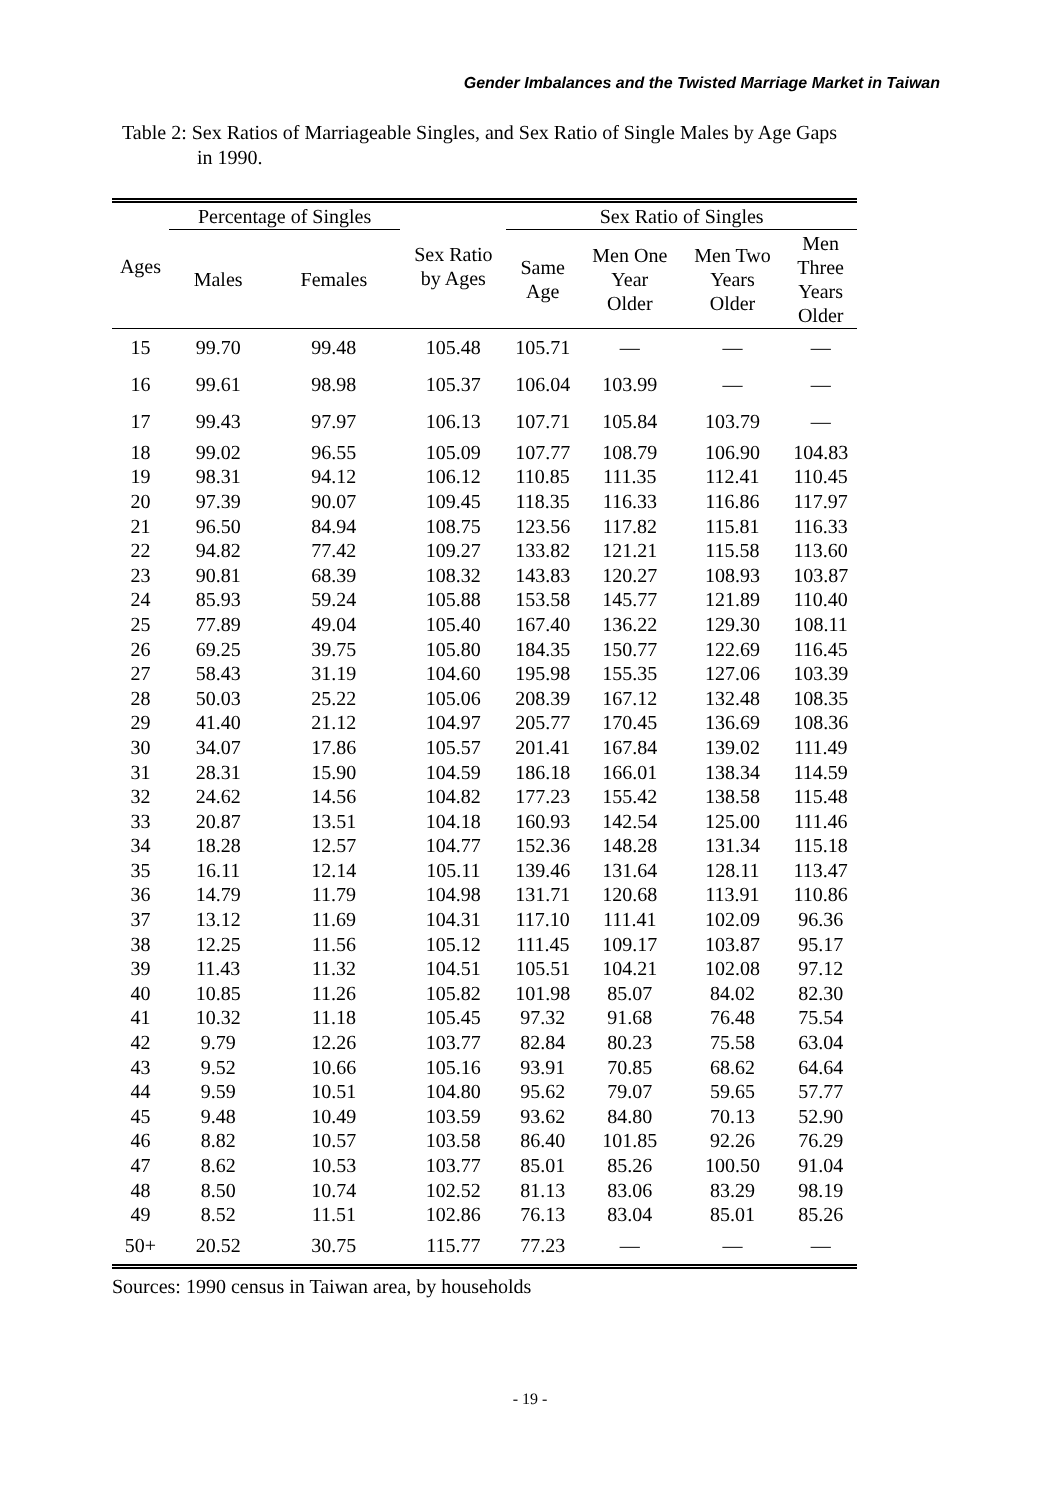Gender Imbalances and the Twisted Marriage Market in Taiwan
Table 2: Sex Ratios of Marriageable Singles, and Sex Ratio of Single Males by Age Gaps in 1990.
| Ages | Percentage of Singles | | Sex Ratio by Ages | Sex Ratio of Singles | | | |
| --- | --- | --- | --- | --- | --- | --- | --- |
| | Males | Females | | Same Age | Men One Year Older | Men Two Years Older | Men Three Years Older |
| 15 | 99.70 | 99.48 | 105.48 | 105.71 | — | — | — |
| 16 | 99.61 | 98.98 | 105.37 | 106.04 | 103.99 | — | — |
| 17 | 99.43 | 97.97 | 106.13 | 107.71 | 105.84 | 103.79 | — |
| 18 | 99.02 | 96.55 | 105.09 | 107.77 | 108.79 | 106.90 | 104.83 |
| 19 | 98.31 | 94.12 | 106.12 | 110.85 | 111.35 | 112.41 | 110.45 |
| 20 | 97.39 | 90.07 | 109.45 | 118.35 | 116.33 | 116.86 | 117.97 |
| 21 | 96.50 | 84.94 | 108.75 | 123.56 | 117.82 | 115.81 | 116.33 |
| 22 | 94.82 | 77.42 | 109.27 | 133.82 | 121.21 | 115.58 | 113.60 |
| 23 | 90.81 | 68.39 | 108.32 | 143.83 | 120.27 | 108.93 | 103.87 |
| 24 | 85.93 | 59.24 | 105.88 | 153.58 | 145.77 | 121.89 | 110.40 |
| 25 | 77.89 | 49.04 | 105.40 | 167.40 | 136.22 | 129.30 | 108.11 |
| 26 | 69.25 | 39.75 | 105.80 | 184.35 | 150.77 | 122.69 | 116.45 |
| 27 | 58.43 | 31.19 | 104.60 | 195.98 | 155.35 | 127.06 | 103.39 |
| 28 | 50.03 | 25.22 | 105.06 | 208.39 | 167.12 | 132.48 | 108.35 |
| 29 | 41.40 | 21.12 | 104.97 | 205.77 | 170.45 | 136.69 | 108.36 |
| 30 | 34.07 | 17.86 | 105.57 | 201.41 | 167.84 | 139.02 | 111.49 |
| 31 | 28.31 | 15.90 | 104.59 | 186.18 | 166.01 | 138.34 | 114.59 |
| 32 | 24.62 | 14.56 | 104.82 | 177.23 | 155.42 | 138.58 | 115.48 |
| 33 | 20.87 | 13.51 | 104.18 | 160.93 | 142.54 | 125.00 | 111.46 |
| 34 | 18.28 | 12.57 | 104.77 | 152.36 | 148.28 | 131.34 | 115.18 |
| 35 | 16.11 | 12.14 | 105.11 | 139.46 | 131.64 | 128.11 | 113.47 |
| 36 | 14.79 | 11.79 | 104.98 | 131.71 | 120.68 | 113.91 | 110.86 |
| 37 | 13.12 | 11.69 | 104.31 | 117.10 | 111.41 | 102.09 | 96.36 |
| 38 | 12.25 | 11.56 | 105.12 | 111.45 | 109.17 | 103.87 | 95.17 |
| 39 | 11.43 | 11.32 | 104.51 | 105.51 | 104.21 | 102.08 | 97.12 |
| 40 | 10.85 | 11.26 | 105.82 | 101.98 | 85.07 | 84.02 | 82.30 |
| 41 | 10.32 | 11.18 | 105.45 | 97.32 | 91.68 | 76.48 | 75.54 |
| 42 | 9.79 | 12.26 | 103.77 | 82.84 | 80.23 | 75.58 | 63.04 |
| 43 | 9.52 | 10.66 | 105.16 | 93.91 | 70.85 | 68.62 | 64.64 |
| 44 | 9.59 | 10.51 | 104.80 | 95.62 | 79.07 | 59.65 | 57.77 |
| 45 | 9.48 | 10.49 | 103.59 | 93.62 | 84.80 | 70.13 | 52.90 |
| 46 | 8.82 | 10.57 | 103.58 | 86.40 | 101.85 | 92.26 | 76.29 |
| 47 | 8.62 | 10.53 | 103.77 | 85.01 | 85.26 | 100.50 | 91.04 |
| 48 | 8.50 | 10.74 | 102.52 | 81.13 | 83.06 | 83.29 | 98.19 |
| 49 | 8.52 | 11.51 | 102.86 | 76.13 | 83.04 | 85.01 | 85.26 |
| 50+ | 20.52 | 30.75 | 115.77 | 77.23 | — | — | — |
Sources: 1990 census in Taiwan area, by households
- 19 -